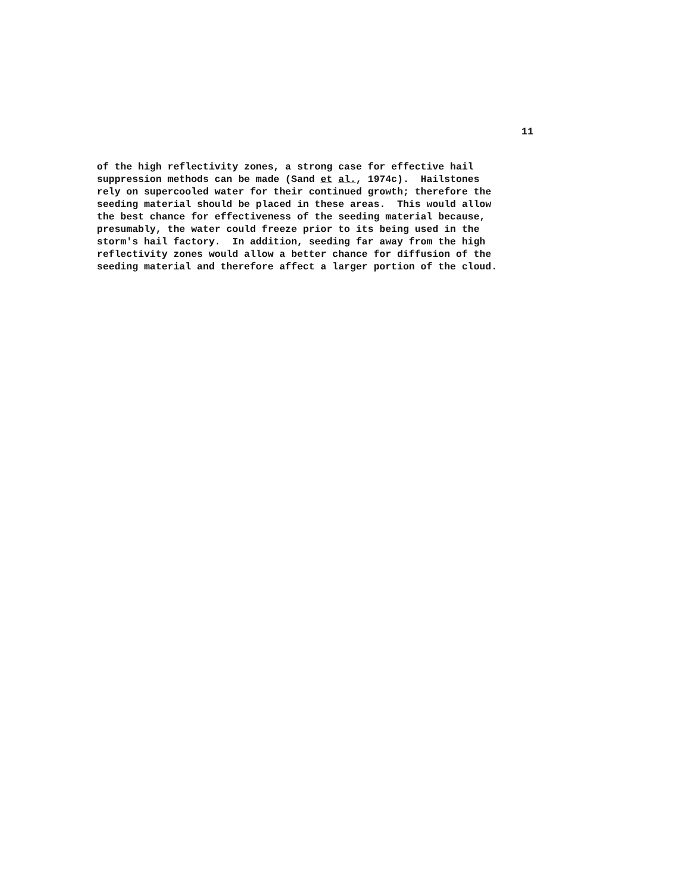11
of the high reflectivity zones, a strong case for effective hail suppression methods can be made (Sand et al., 1974c). Hailstones rely on supercooled water for their continued growth; therefore the seeding material should be placed in these areas. This would allow the best chance for effectiveness of the seeding material because, presumably, the water could freeze prior to its being used in the storm's hail factory. In addition, seeding far away from the high reflectivity zones would allow a better chance for diffusion of the seeding material and therefore affect a larger portion of the cloud.